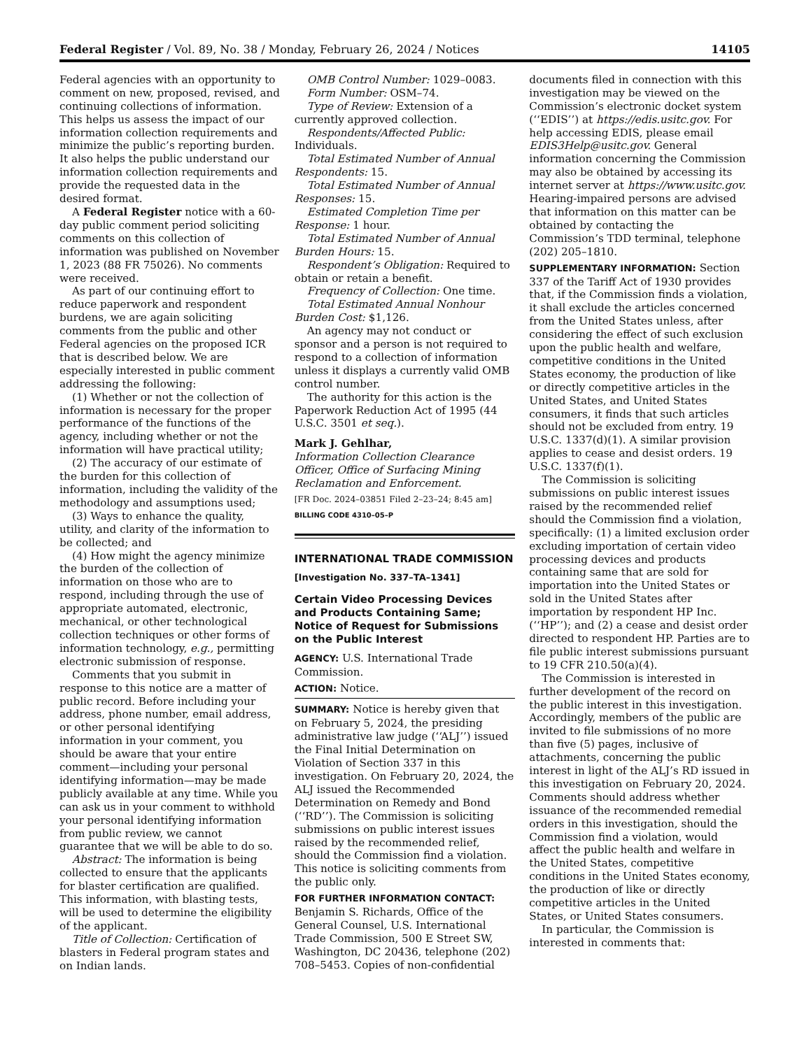Federal Register / Vol. 89, No. 38 / Monday, February 26, 2024 / Notices 14105
Federal agencies with an opportunity to comment on new, proposed, revised, and continuing collections of information. This helps us assess the impact of our information collection requirements and minimize the public’s reporting burden. It also helps the public understand our information collection requirements and provide the requested data in the desired format.
A Federal Register notice with a 60-day public comment period soliciting comments on this collection of information was published on November 1, 2023 (88 FR 75026). No comments were received.
As part of our continuing effort to reduce paperwork and respondent burdens, we are again soliciting comments from the public and other Federal agencies on the proposed ICR that is described below. We are especially interested in public comment addressing the following:
(1) Whether or not the collection of information is necessary for the proper performance of the functions of the agency, including whether or not the information will have practical utility;
(2) The accuracy of our estimate of the burden for this collection of information, including the validity of the methodology and assumptions used;
(3) Ways to enhance the quality, utility, and clarity of the information to be collected; and
(4) How might the agency minimize the burden of the collection of information on those who are to respond, including through the use of appropriate automated, electronic, mechanical, or other technological collection techniques or other forms of information technology, e.g., permitting electronic submission of response.
Comments that you submit in response to this notice are a matter of public record. Before including your address, phone number, email address, or other personal identifying information in your comment, you should be aware that your entire comment—including your personal identifying information—may be made publicly available at any time. While you can ask us in your comment to withhold your personal identifying information from public review, we cannot guarantee that we will be able to do so.
Abstract: The information is being collected to ensure that the applicants for blaster certification are qualified. This information, with blasting tests, will be used to determine the eligibility of the applicant.
Title of Collection: Certification of blasters in Federal program states and on Indian lands.
OMB Control Number: 1029–0083.
Form Number: OSM–74.
Type of Review: Extension of a currently approved collection.
Respondents/Affected Public: Individuals.
Total Estimated Number of Annual Respondents: 15.
Total Estimated Number of Annual Responses: 15.
Estimated Completion Time per Response: 1 hour.
Total Estimated Number of Annual Burden Hours: 15.
Respondent’s Obligation: Required to obtain or retain a benefit.
Frequency of Collection: One time.
Total Estimated Annual Nonhour Burden Cost: $1,126.
An agency may not conduct or sponsor and a person is not required to respond to a collection of information unless it displays a currently valid OMB control number.
The authority for this action is the Paperwork Reduction Act of 1995 (44 U.S.C. 3501 et seq.).
Mark J. Gehlhar,
Information Collection Clearance Officer, Office of Surfacing Mining Reclamation and Enforcement.
[FR Doc. 2024–03851 Filed 2–23–24; 8:45 am]
BILLING CODE 4310–05–P
INTERNATIONAL TRADE COMMISSION
[Investigation No. 337–TA–1341]
Certain Video Processing Devices and Products Containing Same; Notice of Request for Submissions on the Public Interest
AGENCY: U.S. International Trade Commission.
ACTION: Notice.
SUMMARY: Notice is hereby given that on February 5, 2024, the presiding administrative law judge (‘‘ALJ’’) issued the Final Initial Determination on Violation of Section 337 in this investigation. On February 20, 2024, the ALJ issued the Recommended Determination on Remedy and Bond (‘‘RD’’). The Commission is soliciting submissions on public interest issues raised by the recommended relief, should the Commission find a violation. This notice is soliciting comments from the public only.
FOR FURTHER INFORMATION CONTACT: Benjamin S. Richards, Office of the General Counsel, U.S. International Trade Commission, 500 E Street SW, Washington, DC 20436, telephone (202) 708–5453. Copies of non-confidential
documents filed in connection with this investigation may be viewed on the Commission’s electronic docket system (‘‘EDIS’’) at https://edis.usitc.gov. For help accessing EDIS, please email EDIS3Help@usitc.gov. General information concerning the Commission may also be obtained by accessing its internet server at https://www.usitc.gov. Hearing-impaired persons are advised that information on this matter can be obtained by contacting the Commission’s TDD terminal, telephone (202) 205–1810.
SUPPLEMENTARY INFORMATION: Section 337 of the Tariff Act of 1930 provides that, if the Commission finds a violation, it shall exclude the articles concerned from the United States unless, after considering the effect of such exclusion upon the public health and welfare, competitive conditions in the United States economy, the production of like or directly competitive articles in the United States, and United States consumers, it finds that such articles should not be excluded from entry. 19 U.S.C. 1337(d)(1). A similar provision applies to cease and desist orders. 19 U.S.C. 1337(f)(1).
The Commission is soliciting submissions on public interest issues raised by the recommended relief should the Commission find a violation, specifically: (1) a limited exclusion order excluding importation of certain video processing devices and products containing same that are sold for importation into the United States or sold in the United States after importation by respondent HP Inc. (‘‘HP’’); and (2) a cease and desist order directed to respondent HP. Parties are to file public interest submissions pursuant to 19 CFR 210.50(a)(4).
The Commission is interested in further development of the record on the public interest in this investigation. Accordingly, members of the public are invited to file submissions of no more than five (5) pages, inclusive of attachments, concerning the public interest in light of the ALJ’s RD issued in this investigation on February 20, 2024. Comments should address whether issuance of the recommended remedial orders in this investigation, should the Commission find a violation, would affect the public health and welfare in the United States, competitive conditions in the United States economy, the production of like or directly competitive articles in the United States, or United States consumers.
In particular, the Commission is interested in comments that: